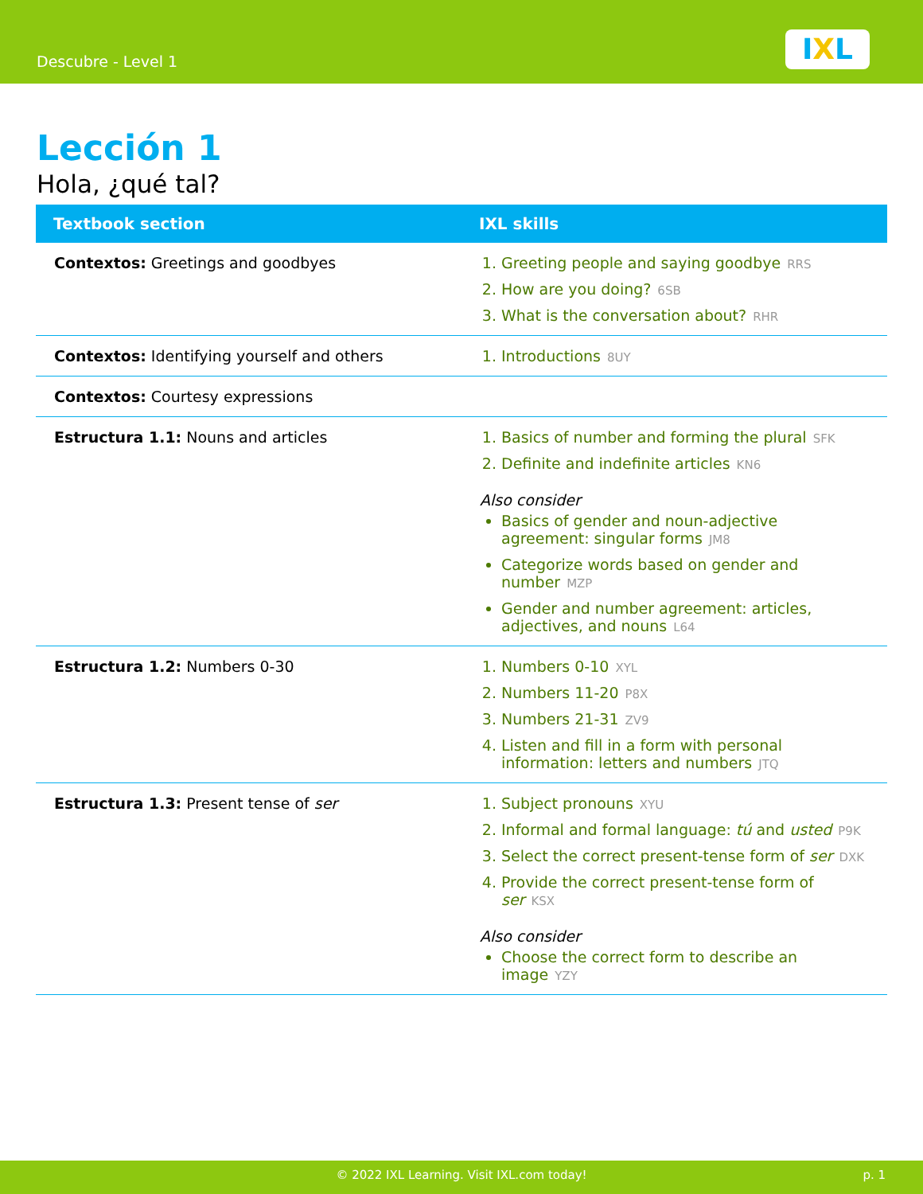Descubre - Level 1 IXL
Lección 1
Hola, ¿qué tal?
| Textbook section | IXL skills |
| --- | --- |
| Contextos: Greetings and goodbyes | 1. Greeting people and saying goodbye RRS 2. How are you doing? 6SB 3. What is the conversation about? RHR |
| Contextos: Identifying yourself and others | 1. Introductions 8UY |
| Contextos: Courtesy expressions | |
| Estructura 1.1: Nouns and articles | 1. Basics of number and forming the plural SFK 2. Definite and indefinite articles KN6 Also consider Basics of gender and noun-adjective agreement: singular forms JM8 Categorize words based on gender and number MZP Gender and number agreement: articles, adjectives, and nouns L64 |
| Estructura 1.2: Numbers 0-30 | 1. Numbers 0-10 XYL 2. Numbers 11-20 P8X 3. Numbers 21-31 ZV9 4. Listen and fill in a form with personal information: letters and numbers JTQ |
| Estructura 1.3: Present tense of ser | 1. Subject pronouns XYU 2. Informal and formal language: tú and usted P9K 3. Select the correct present-tense form of ser DXK 4. Provide the correct present-tense form of ser KSX Also consider Choose the correct form to describe an image YZY |
© 2022 IXL Learning. Visit IXL.com today! p. 1